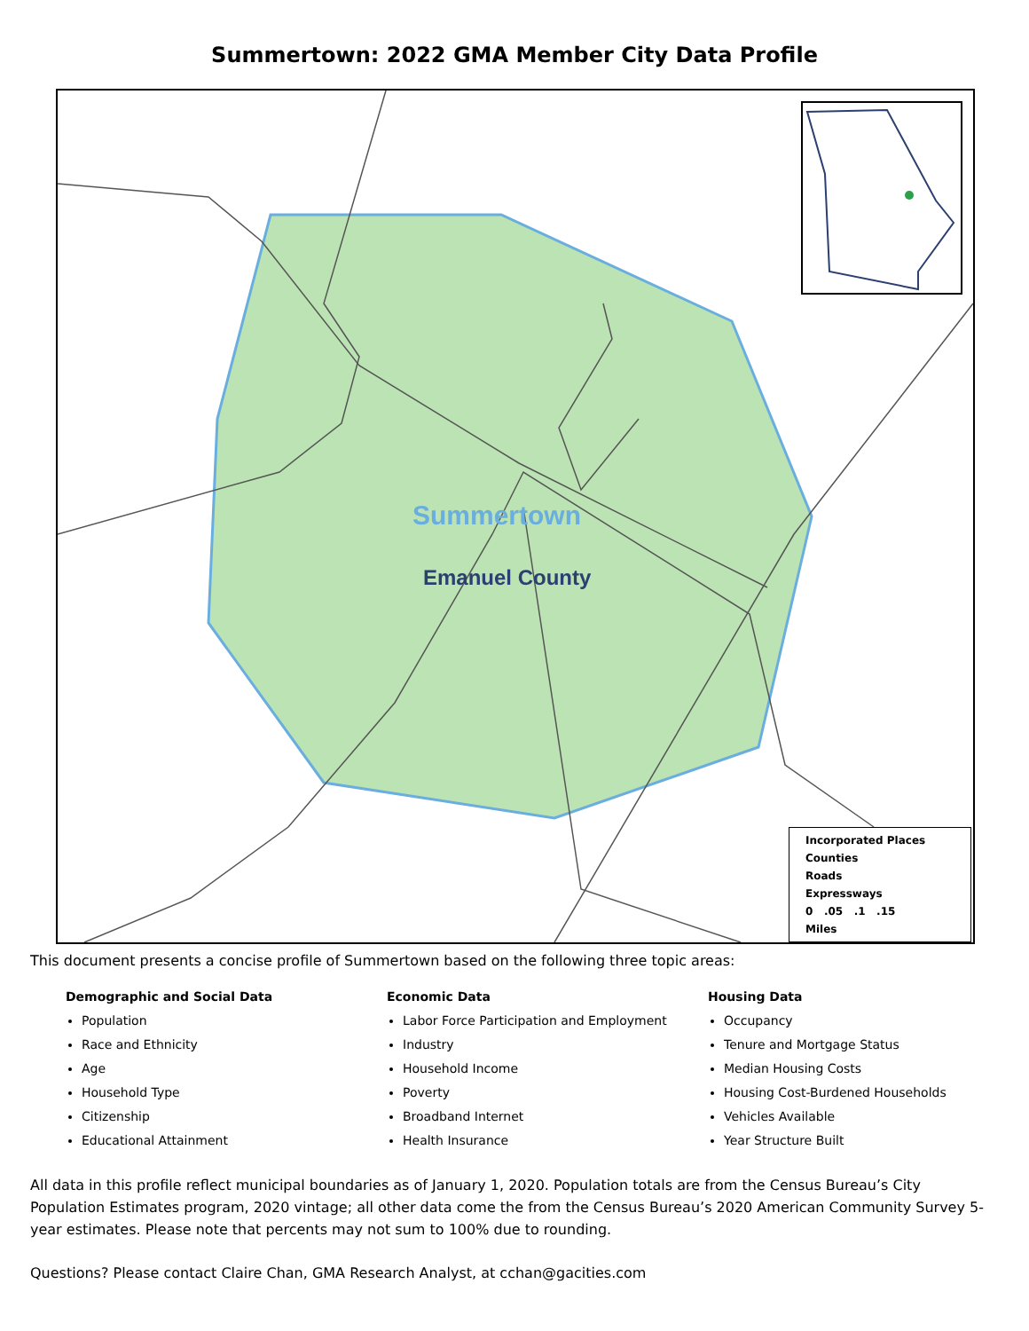Summertown: 2022 GMA Member City Data Profile
Summertown
Emanuel County
Incorporated Places
Counties
Roads
Expressways
0 .05 .1 .15
Miles
This document presents a concise profile of Summertown based on the following three topic areas:
Demographic and Social Data
Population
Race and Ethnicity
Age
Household Type
Citizenship
Educational Attainment
Economic Data
Labor Force Participation and Employment
Industry
Household Income
Poverty
Broadband Internet
Health Insurance
Housing Data
Occupancy
Tenure and Mortgage Status
Median Housing Costs
Housing Cost-Burdened Households
Vehicles Available
Year Structure Built
All data in this profile reflect municipal boundaries as of January 1, 2020. Population totals are from the Census Bureau’s City Population Estimates program, 2020 vintage; all other data come the from the Census Bureau’s 2020 American Community Survey 5-year estimates. Please note that percents may not sum to 100% due to rounding.
Questions? Please contact Claire Chan, GMA Research Analyst, at cchan@gacities.com